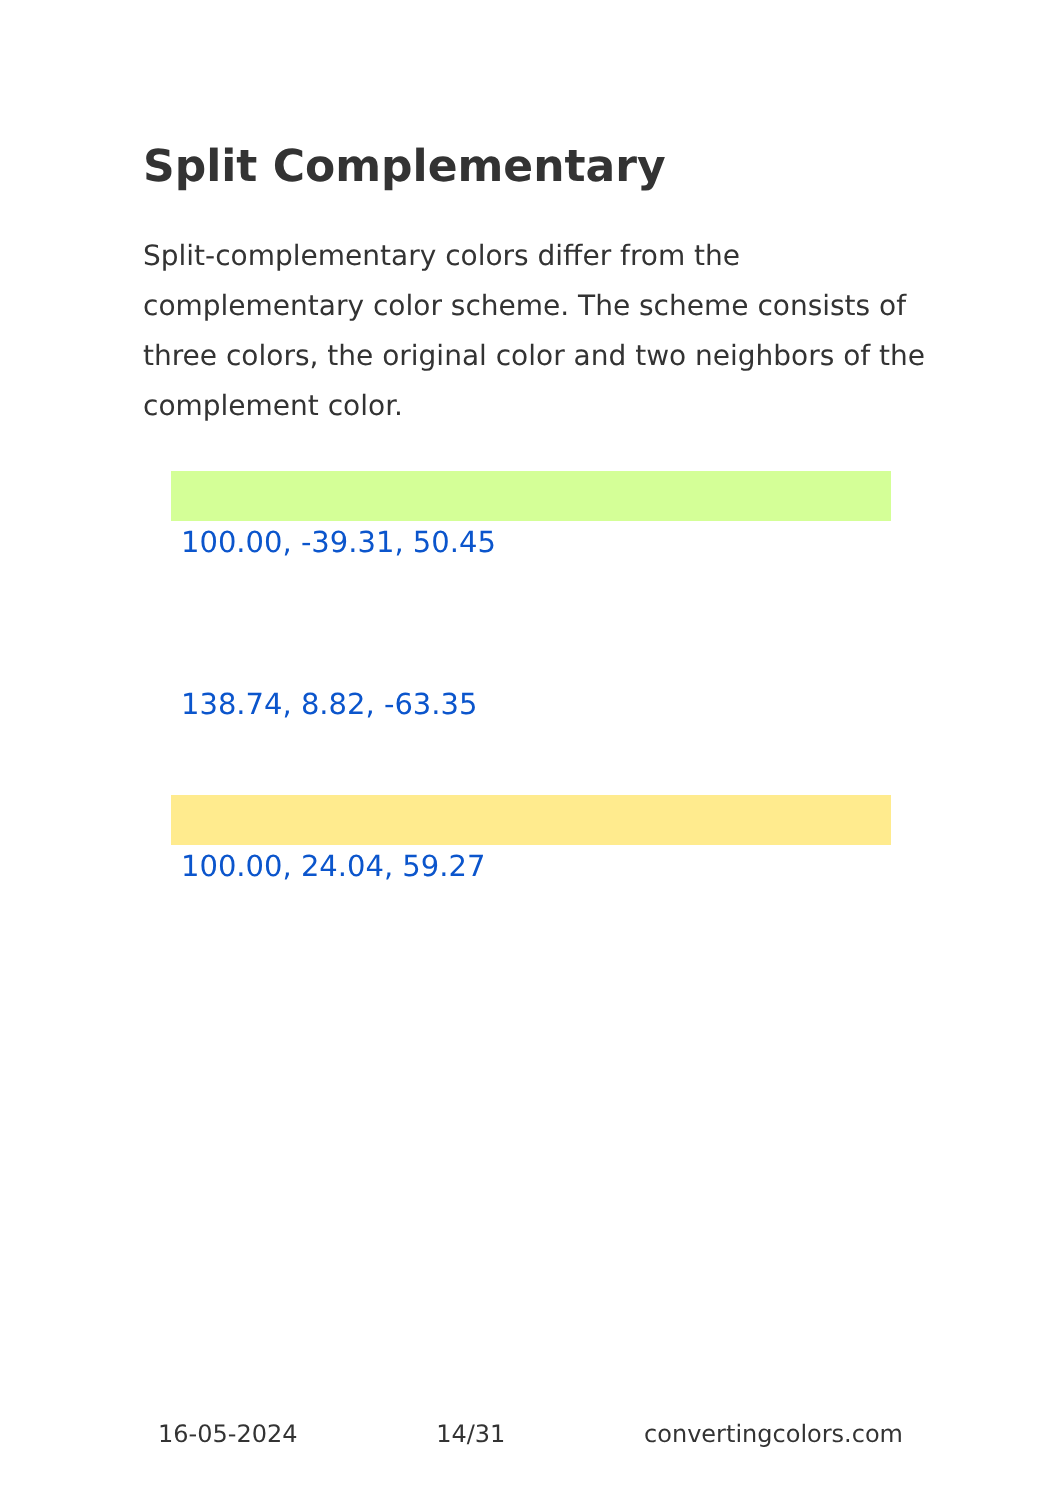Split Complementary
Split-complementary colors differ from the complementary color scheme. The scheme consists of three colors, the original color and two neighbors of the complement color.
100.00, -39.31, 50.45
138.74, 8.82, -63.35
100.00, 24.04, 59.27
16-05-2024 14/31 convertingcolors.com